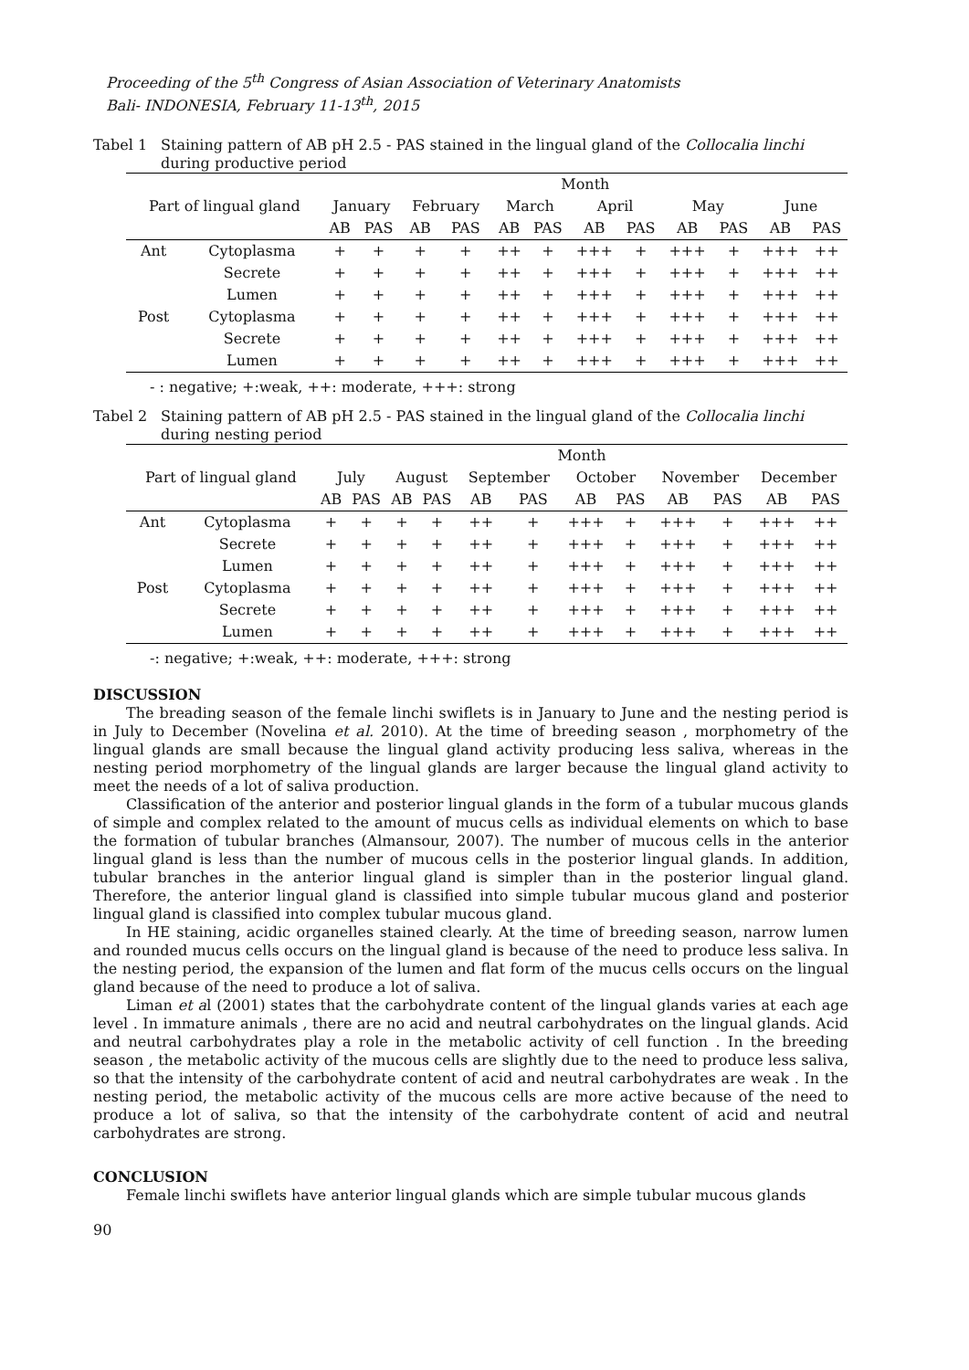Proceeding of the 5<sup>th</sup> Congress of Asian Association of Veterinary Anatomists
Bali- INDONESIA, February 11-13<sup>th</sup>, 2015
Tabel 1 Staining pattern of AB pH 2.5 - PAS stained in the lingual gland of the Collocalia linchi during productive period
| Part of lingual gland | | Month | | | | | | | | | | | |
| --- | --- | --- | --- | --- | --- | --- | --- | --- | --- | --- | --- | --- | --- |
| | | January | | February | | March | | April | | May | | June | |
| | | AB | PAS | AB | PAS | AB | PAS | AB | PAS | AB | PAS | AB | PAS |
| Ant | Cytoplasma | + | + | + | + | ++ | + | +++ | + | +++ | + | +++ | ++ |
| | Secrete | + | + | + | + | ++ | + | +++ | + | +++ | + | +++ | ++ |
| | Lumen | + | + | + | + | ++ | + | +++ | + | +++ | + | +++ | ++ |
| Post | Cytoplasma | + | + | + | + | ++ | + | +++ | + | +++ | + | +++ | ++ |
| | Secrete | + | + | + | + | ++ | + | +++ | + | +++ | + | +++ | ++ |
| | Lumen | + | + | + | + | ++ | + | +++ | + | +++ | + | +++ | ++ |
- : negative; +:weak, ++: moderate, +++: strong
Tabel 2 Staining pattern of AB pH 2.5 - PAS stained in the lingual gland of the Collocalia linchi during nesting period
| Part of lingual gland | | Month | | | | | | | | | | | |
| --- | --- | --- | --- | --- | --- | --- | --- | --- | --- | --- | --- | --- | --- |
| | | July | | August | | September | | October | | November | | December | |
| | | AB | PAS | AB | PAS | AB | PAS | AB | PAS | AB | PAS | AB | PAS |
| Ant | Cytoplasma | + | + | + | + | ++ | + | +++ | + | +++ | + | +++ | ++ |
| | Secrete | + | + | + | + | ++ | + | +++ | + | +++ | + | +++ | ++ |
| | Lumen | + | + | + | + | ++ | + | +++ | + | +++ | + | +++ | ++ |
| Post | Cytoplasma | + | + | + | + | ++ | + | +++ | + | +++ | + | +++ | ++ |
| | Secrete | + | + | + | + | ++ | + | +++ | + | +++ | + | +++ | ++ |
| | Lumen | + | + | + | + | ++ | + | +++ | + | +++ | + | +++ | ++ |
-: negative; +:weak, ++: moderate, +++: strong
DISCUSSION
The breading season of the female linchi swiflets is in January to June and the nesting period is in July to December (Novelina et al. 2010). At the time of breeding season , morphometry of the lingual glands are small because the lingual gland activity producing less saliva, whereas in the nesting period morphometry of the lingual glands are larger because the lingual gland activity to meet the needs of a lot of saliva production.
Classification of the anterior and posterior lingual glands in the form of a tubular mucous glands of simple and complex related to the amount of mucus cells as individual elements on which to base the formation of tubular branches (Almansour, 2007). The number of mucous cells in the anterior lingual gland is less than the number of mucous cells in the posterior lingual glands. In addition, tubular branches in the anterior lingual gland is simpler than in the posterior lingual gland. Therefore, the anterior lingual gland is classified into simple tubular mucous gland and posterior lingual gland is classified into complex tubular mucous gland.
In HE staining, acidic organelles stained clearly. At the time of breeding season, narrow lumen and rounded mucus cells occurs on the lingual gland is because of the need to produce less saliva. In the nesting period, the expansion of the lumen and flat form of the mucus cells occurs on the lingual gland because of the need to produce a lot of saliva.
Liman et al (2001) states that the carbohydrate content of the lingual glands varies at each age level . In immature animals , there are no acid and neutral carbohydrates on the lingual glands. Acid and neutral carbohydrates play a role in the metabolic activity of cell function . In the breeding season , the metabolic activity of the mucous cells are slightly due to the need to produce less saliva, so that the intensity of the carbohydrate content of acid and neutral carbohydrates are weak . In the nesting period, the metabolic activity of the mucous cells are more active because of the need to produce a lot of saliva, so that the intensity of the carbohydrate content of acid and neutral carbohydrates are strong.
CONCLUSION
Female linchi swiflets have anterior lingual glands which are simple tubular mucous glands
90